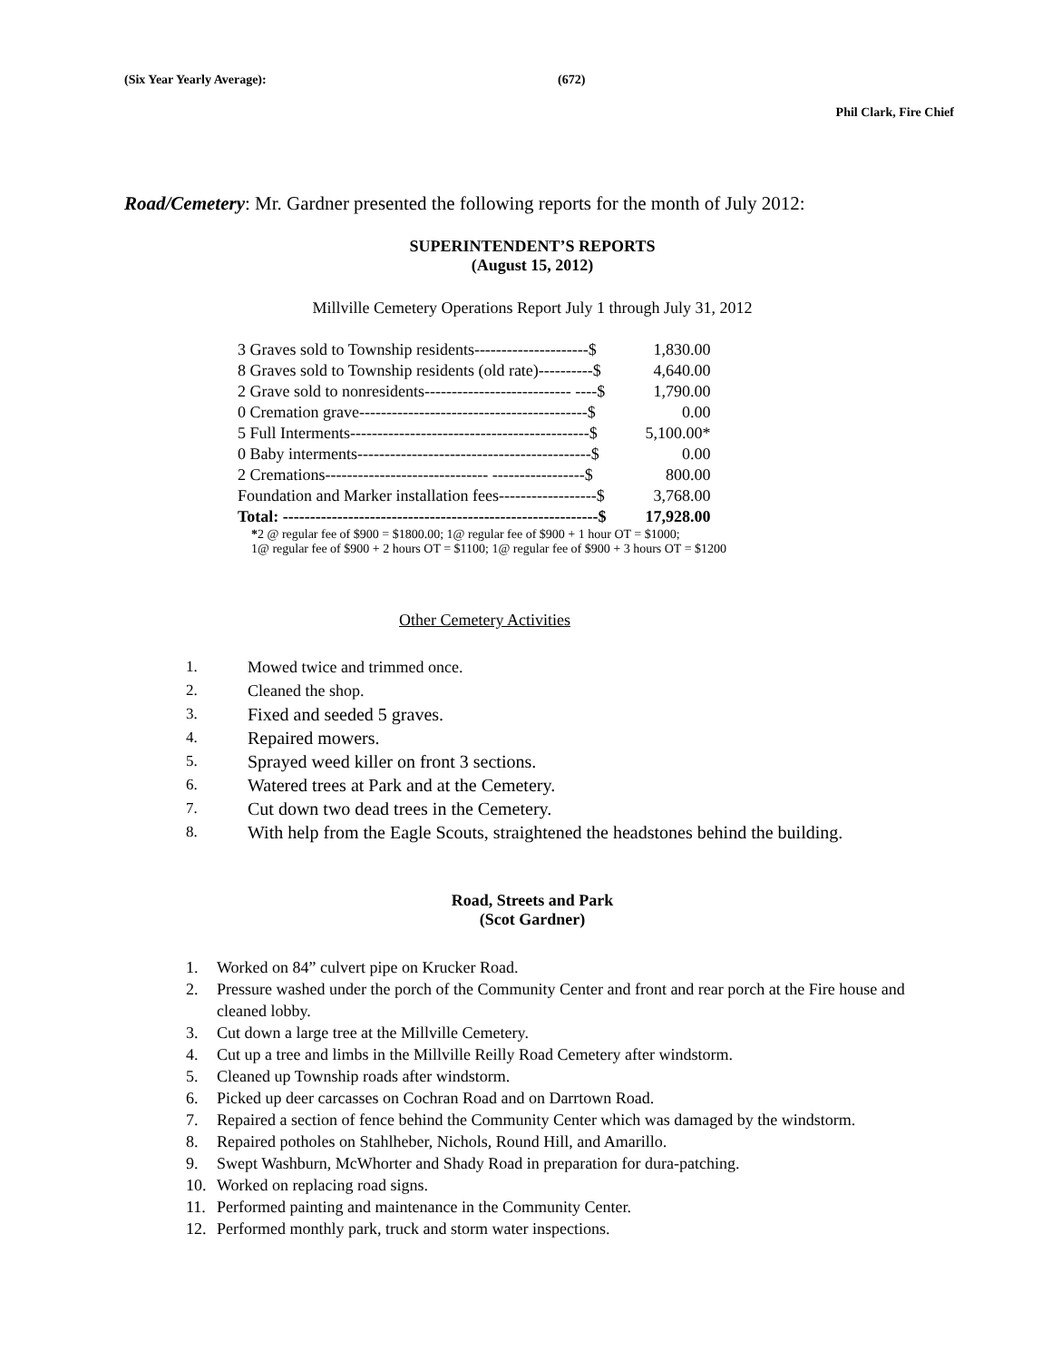(Six Year Yearly Average): (672)
Phil Clark, Fire Chief
Road/Cemetery: Mr. Gardner presented the following reports for the month of July 2012:
SUPERINTENDENT’S REPORTS
(August 15, 2012)
Millville Cemetery Operations Report July 1 through July 31, 2012
| 3 Graves sold to Township residents---------------------$ | 1,830.00 |
| 8 Graves sold to Township residents (old rate)----------$ | 4,640.00 |
| 2 Grave sold to nonresidents--------------------------- ----$ | 1,790.00 |
| 0 Cremation grave------------------------------------------$ | 0.00 |
| 5 Full Interments--------------------------------------------$ | 5,100.00* |
| 0 Baby interments-------------------------------------------$ | 0.00 |
| 2 Cremations------------------------------ -----------------$ | 800.00 |
| Foundation and Marker installation fees------------------$ | 3,768.00 |
| Total: ----------------------------------------------------------$ | 17,928.00 |
*2 @ regular fee of $900 = $1800.00; 1@ regular fee of $900 + 1 hour OT = $1000;
1@ regular fee of $900 + 2 hours OT = $1100; 1@ regular fee of $900 + 3 hours OT = $1200
Other Cemetery Activities
1. Mowed twice and trimmed once.
2. Cleaned the shop.
3. Fixed and seeded 5 graves.
4. Repaired mowers.
5. Sprayed weed killer on front 3 sections.
6. Watered trees at Park and at the Cemetery.
7. Cut down two dead trees in the Cemetery.
8. With help from the Eagle Scouts, straightened the headstones behind the building.
Road, Streets and Park
(Scot Gardner)
1. Worked on 84” culvert pipe on Krucker Road.
2. Pressure washed under the porch of the Community Center and front and rear porch at the Fire house and cleaned lobby.
3. Cut down a large tree at the Millville Cemetery.
4. Cut up a tree and limbs in the Millville Reilly Road Cemetery after windstorm.
5. Cleaned up Township roads after windstorm.
6. Picked up deer carcasses on Cochran Road and on Darrtown Road.
7. Repaired a section of fence behind the Community Center which was damaged by the windstorm.
8. Repaired potholes on Stahlheber, Nichols, Round Hill, and Amarillo.
9. Swept Washburn, McWhorter and Shady Road in preparation for dura-patching.
10. Worked on replacing road signs.
11. Performed painting and maintenance in the Community Center.
12. Performed monthly park, truck and storm water inspections.